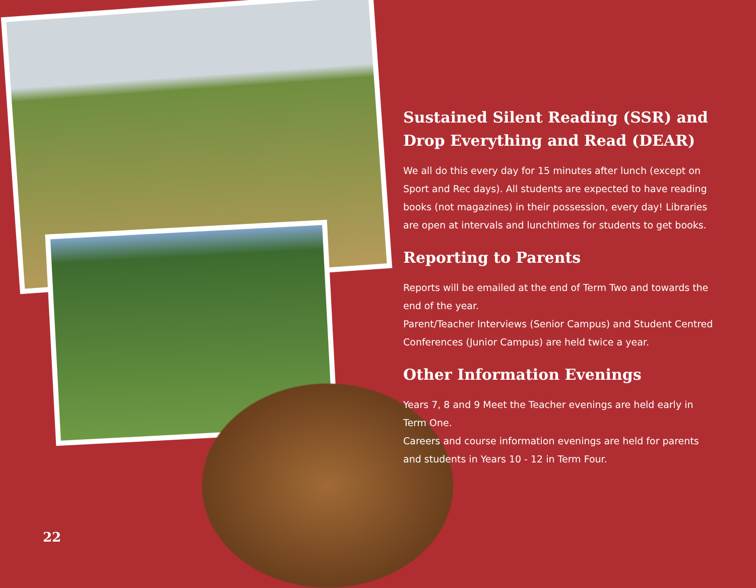Sustained Silent Reading (SSR) and Drop Everything and Read (DEAR)
We all do this every day for 15 minutes after lunch (except on Sport and Rec days). All students are expected to have reading books (not magazines) in their possession, every day! Libraries are open at intervals and lunchtimes for students to get books.
Reporting to Parents
Reports will be emailed at the end of Term Two and towards the end of the year.
Parent/Teacher Interviews (Senior Campus) and Student Centred Conferences (Junior Campus) are held twice a year.
Other Information Evenings
Years 7, 8 and 9 Meet the Teacher evenings are held early in Term One.
Careers and course information evenings are held for parents and students in Years 10 - 12 in Term Four.
22